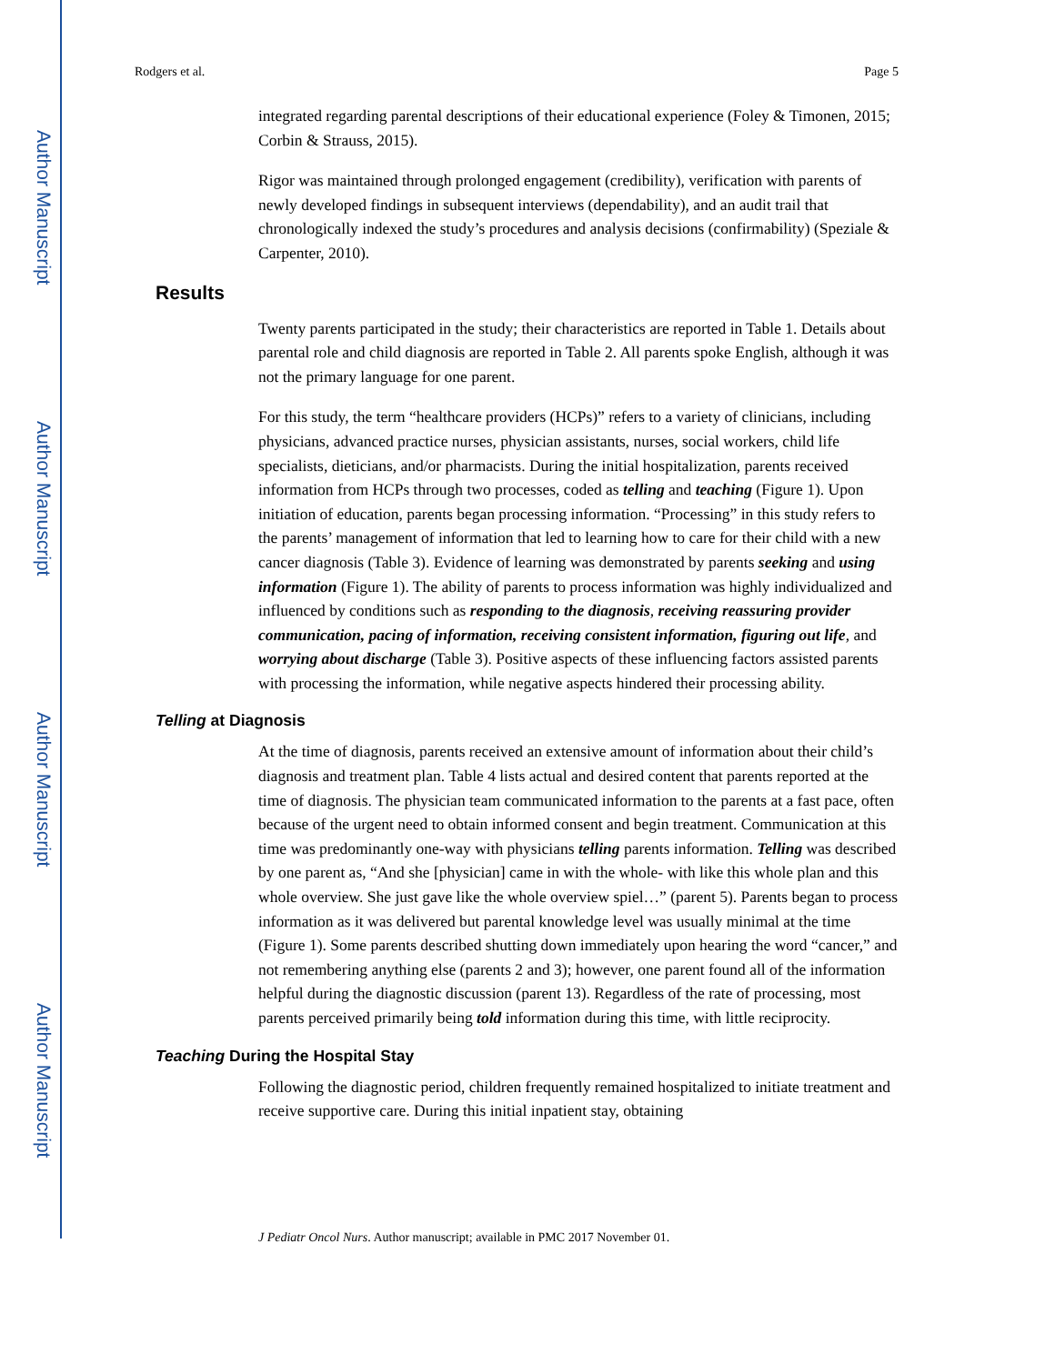Author Manuscript
Author Manuscript
Author Manuscript
Author Manuscript
Rodgers et al. Page 5
integrated regarding parental descriptions of their educational experience (Foley & Timonen, 2015; Corbin & Strauss, 2015).
Rigor was maintained through prolonged engagement (credibility), verification with parents of newly developed findings in subsequent interviews (dependability), and an audit trail that chronologically indexed the study’s procedures and analysis decisions (confirmability) (Speziale & Carpenter, 2010).
Results
Twenty parents participated in the study; their characteristics are reported in Table 1. Details about parental role and child diagnosis are reported in Table 2. All parents spoke English, although it was not the primary language for one parent.
For this study, the term “healthcare providers (HCPs)” refers to a variety of clinicians, including physicians, advanced practice nurses, physician assistants, nurses, social workers, child life specialists, dieticians, and/or pharmacists. During the initial hospitalization, parents received information from HCPs through two processes, coded as telling and teaching (Figure 1). Upon initiation of education, parents began processing information. “Processing” in this study refers to the parents’ management of information that led to learning how to care for their child with a new cancer diagnosis (Table 3). Evidence of learning was demonstrated by parents seeking and using information (Figure 1). The ability of parents to process information was highly individualized and influenced by conditions such as responding to the diagnosis, receiving reassuring provider communication, pacing of information, receiving consistent information, figuring out life, and worrying about discharge (Table 3). Positive aspects of these influencing factors assisted parents with processing the information, while negative aspects hindered their processing ability.
Telling at Diagnosis
At the time of diagnosis, parents received an extensive amount of information about their child’s diagnosis and treatment plan. Table 4 lists actual and desired content that parents reported at the time of diagnosis. The physician team communicated information to the parents at a fast pace, often because of the urgent need to obtain informed consent and begin treatment. Communication at this time was predominantly one-way with physicians telling parents information. Telling was described by one parent as, “And she [physician] came in with the whole- with like this whole plan and this whole overview. She just gave like the whole overview spiel…” (parent 5). Parents began to process information as it was delivered but parental knowledge level was usually minimal at the time (Figure 1). Some parents described shutting down immediately upon hearing the word “cancer,” and not remembering anything else (parents 2 and 3); however, one parent found all of the information helpful during the diagnostic discussion (parent 13). Regardless of the rate of processing, most parents perceived primarily being told information during this time, with little reciprocity.
Teaching During the Hospital Stay
Following the diagnostic period, children frequently remained hospitalized to initiate treatment and receive supportive care. During this initial inpatient stay, obtaining
J Pediatr Oncol Nurs. Author manuscript; available in PMC 2017 November 01.